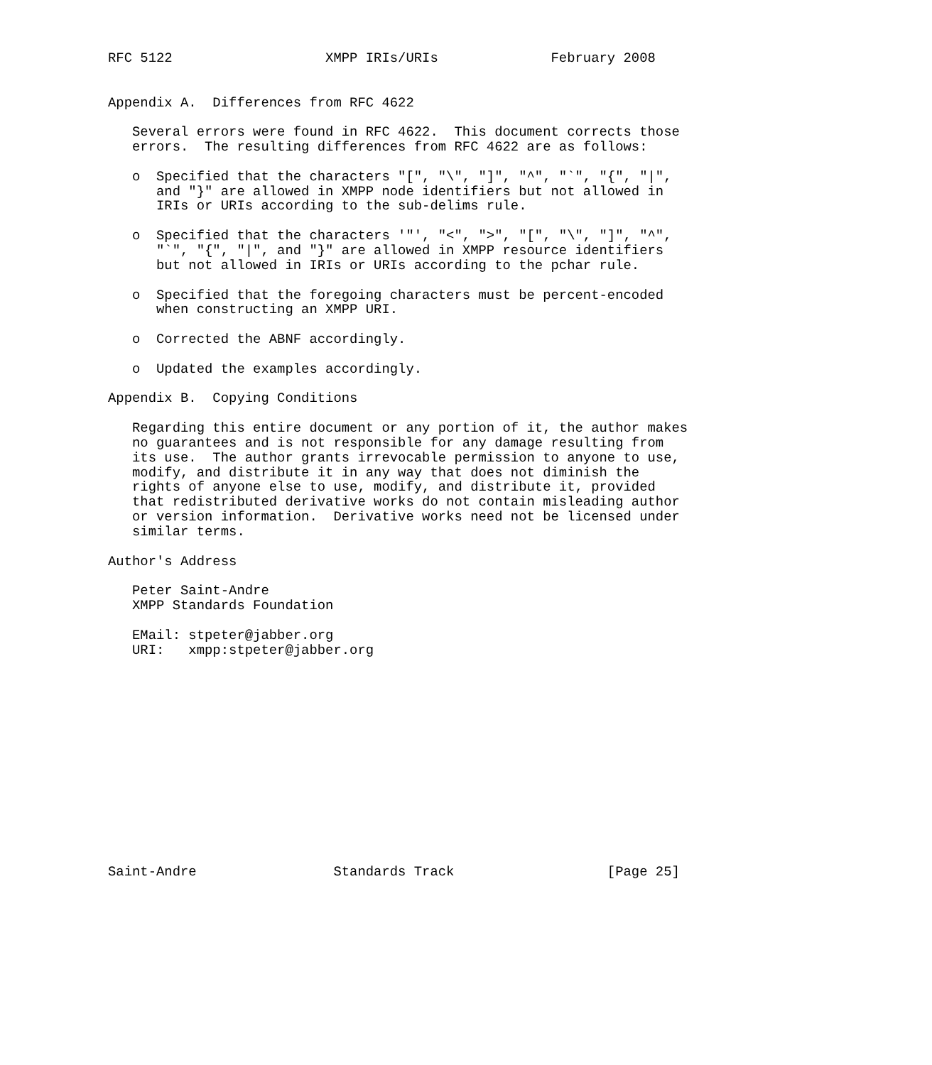RFC 5122                   XMPP IRIs/URIs              February 2008


Appendix A.  Differences from RFC 4622

   Several errors were found in RFC 4622.  This document corrects those
   errors.  The resulting differences from RFC 4622 are as follows:

   o  Specified that the characters "[", "\", "]", "^", "`", "{", "|",
      and "}" are allowed in XMPP node identifiers but not allowed in
      IRIs or URIs according to the sub-delims rule.

   o  Specified that the characters '"', "<", ">", "[", "\", "]", "^",
      "`", "{", "|", and "}" are allowed in XMPP resource identifiers
      but not allowed in IRIs or URIs according to the pchar rule.

   o  Specified that the foregoing characters must be percent-encoded
      when constructing an XMPP URI.

   o  Corrected the ABNF accordingly.

   o  Updated the examples accordingly.

Appendix B.  Copying Conditions

   Regarding this entire document or any portion of it, the author makes
   no guarantees and is not responsible for any damage resulting from
   its use.  The author grants irrevocable permission to anyone to use,
   modify, and distribute it in any way that does not diminish the
   rights of anyone else to use, modify, and distribute it, provided
   that redistributed derivative works do not contain misleading author
   or version information.  Derivative works need not be licensed under
   similar terms.

Author's Address

   Peter Saint-Andre
   XMPP Standards Foundation

   EMail: stpeter@jabber.org
   URI:   xmpp:stpeter@jabber.org














Saint-Andre                 Standards Track                   [Page 25]